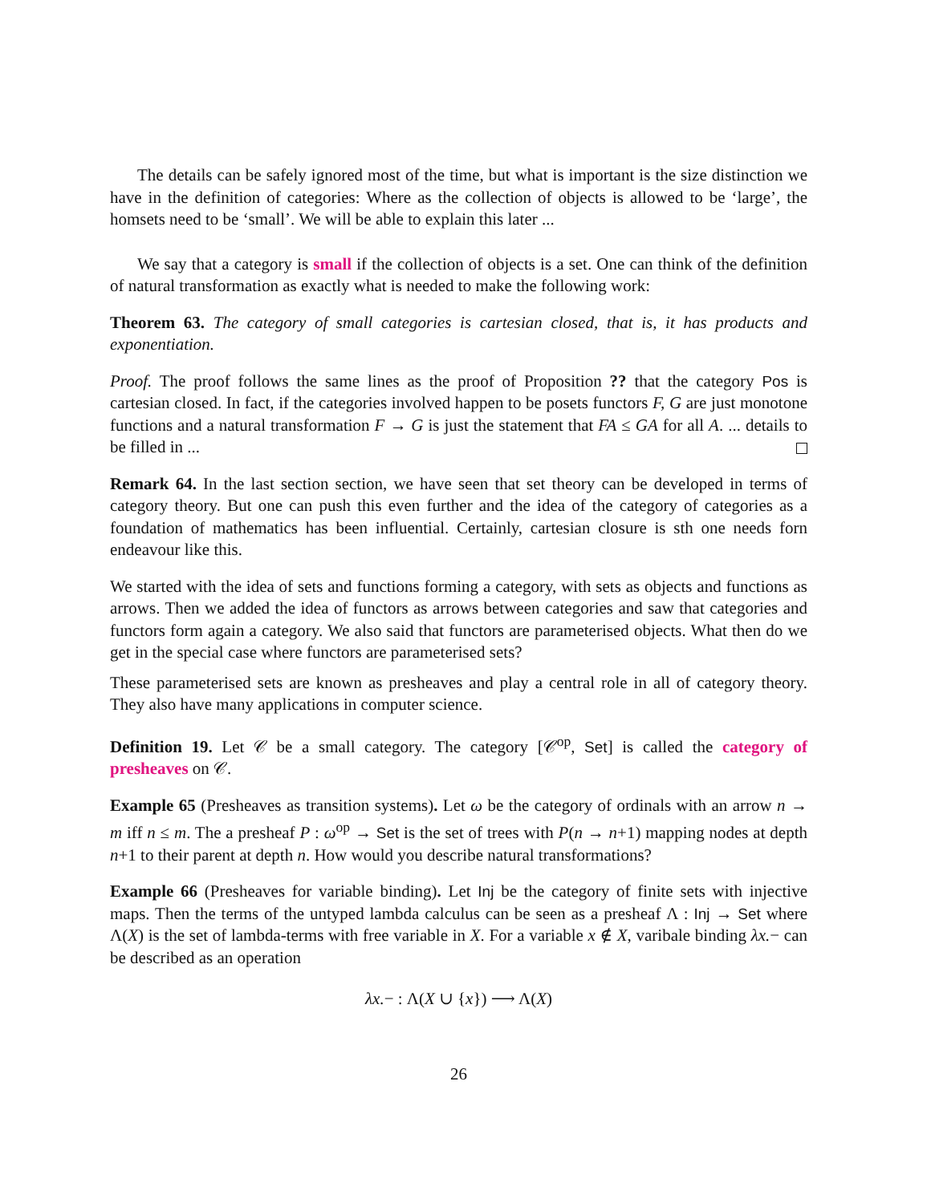The details can be safely ignored most of the time, but what is important is the size distinction we have in the definition of categories: Where as the collection of objects is allowed to be ‘large’, the homsets need to be ‘small’. We will be able to explain this later ...
We say that a category is small if the collection of objects is a set. One can think of the definition of natural transformation as exactly what is needed to make the following work:
Theorem 63. The category of small categories is cartesian closed, that is, it has products and exponentiation.
Proof. The proof follows the same lines as the proof of Proposition ?? that the category Pos is cartesian closed. In fact, if the categories involved happen to be posets functors F, G are just monotone functions and a natural transformation F → G is just the statement that FA ≤ GA for all A. ... details to be filled in ...
Remark 64. In the last section section, we have seen that set theory can be developed in terms of category theory. But one can push this even further and the idea of the category of categories as a foundation of mathematics has been influential. Certainly, cartesian closure is sth one needs forn endeavour like this.
We started with the idea of sets and functions forming a category, with sets as objects and functions as arrows. Then we added the idea of functors as arrows between categories and saw that categories and functors form again a category. We also said that functors are parameterised objects. What then do we get in the special case where functors are parameterised sets?
These parameterised sets are known as presheaves and play a central role in all of category theory. They also have many applications in computer science.
Definition 19. Let 𝒞 be a small category. The category [𝒞<sup>op</sup>, Set] is called the category of presheaves on 𝒞.
Example 65 (Presheaves as transition systems). Let ω be the category of ordinals with an arrow n → m iff n ≤ m. The a presheaf P : ω<sup>op</sup> → Set is the set of trees with P(n → n+1) mapping nodes at depth n+1 to their parent at depth n. How would you describe natural transformations?
Example 66 (Presheaves for variable binding). Let Inj be the category of finite sets with injective maps. Then the terms of the untyped lambda calculus can be seen as a presheaf Λ : Inj → Set where Λ(X) is the set of lambda-terms with free variable in X. For a variable x ∉ X, varibale binding λx.− can be described as an operation
λx.− : Λ(X ∪ {x}) ⟶ Λ(X)
26